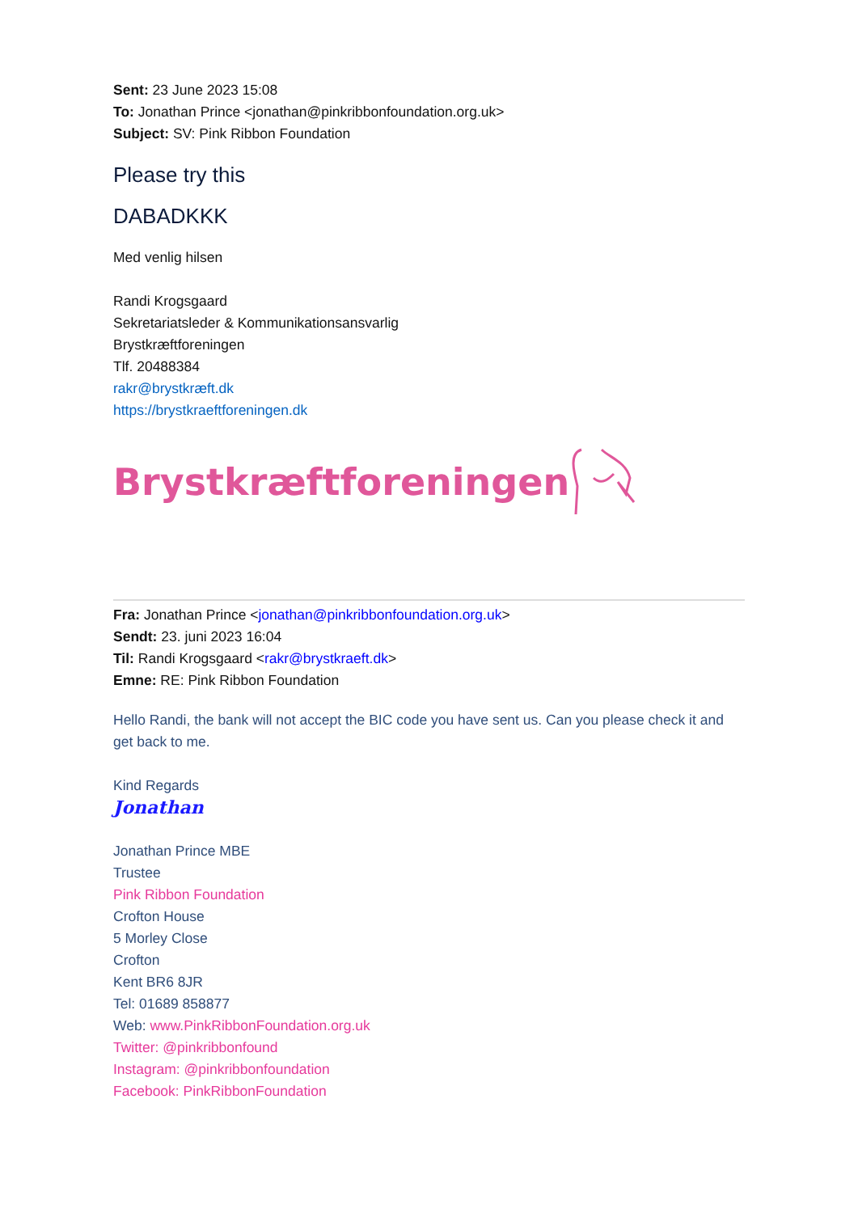Sent: 23 June 2023 15:08
To: Jonathan Prince <jonathan@pinkribbonfoundation.org.uk>
Subject: SV: Pink Ribbon Foundation
Please try this
DABADKKK
Med venlig hilsen
Randi Krogsgaard
Sekretariatsleder & Kommunikationsansvarlig
Brystkræftforeningen
Tlf. 20488384
rakr@brystkræft.dk
https://brystkraeftforeningen.dk
Brystkræftforeningen
Fra: Jonathan Prince <jonathan@pinkribbonfoundation.org.uk>
Sendt: 23. juni 2023 16:04
Til: Randi Krogsgaard <rakr@brystkraeft.dk>
Emne: RE: Pink Ribbon Foundation
Hello Randi, the bank will not accept the BIC code you have sent us. Can you please check it and get back to me.
Kind Regards
Jonathan
Jonathan Prince MBE
Trustee
Pink Ribbon Foundation
Crofton House
5 Morley Close
Crofton
Kent BR6 8JR
Tel: 01689 858877
Web: www.PinkRibbonFoundation.org.uk
Twitter: @pinkribbonfound
Instagram: @pinkribbonfoundation
Facebook: PinkRibbonFoundation